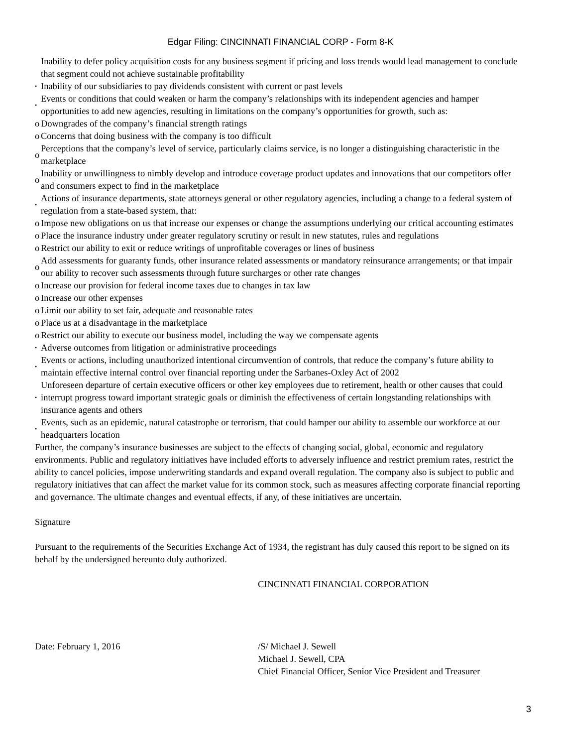Edgar Filing: CINCINNATI FINANCIAL CORP - Form 8-K
Inability to defer policy acquisition costs for any business segment if pricing and loss trends would lead management to conclude that segment could not achieve sustainable profitability
•
Inability of our subsidiaries to pay dividends consistent with current or past levels
•
Events or conditions that could weaken or harm the company’s relationships with its independent agencies and hamper opportunities to add new agencies, resulting in limitations on the company’s opportunities for growth, such as:
o Downgrades of the company’s financial strength ratings
o Concerns that doing business with the company is too difficult
o Perceptions that the company’s level of service, particularly claims service, is no longer a distinguishing characteristic in the marketplace
o Inability or unwillingness to nimbly develop and introduce coverage product updates and innovations that our competitors offer and consumers expect to find in the marketplace
•
Actions of insurance departments, state attorneys general or other regulatory agencies, including a change to a federal system of regulation from a state-based system, that:
o Impose new obligations on us that increase our expenses or change the assumptions underlying our critical accounting estimates
o Place the insurance industry under greater regulatory scrutiny or result in new statutes, rules and regulations
o Restrict our ability to exit or reduce writings of unprofitable coverages or lines of business
o Add assessments for guaranty funds, other insurance related assessments or mandatory reinsurance arrangements; or that impair our ability to recover such assessments through future surcharges or other rate changes
o Increase our provision for federal income taxes due to changes in tax law
o Increase our other expenses
o Limit our ability to set fair, adequate and reasonable rates
o Place us at a disadvantage in the marketplace
o Restrict our ability to execute our business model, including the way we compensate agents
•
Adverse outcomes from litigation or administrative proceedings
•
Events or actions, including unauthorized intentional circumvention of controls, that reduce the company’s future ability to maintain effective internal control over financial reporting under the Sarbanes-Oxley Act of 2002
•
Unforeseen departure of certain executive officers or other key employees due to retirement, health or other causes that could interrupt progress toward important strategic goals or diminish the effectiveness of certain longstanding relationships with insurance agents and others
•
Events, such as an epidemic, natural catastrophe or terrorism, that could hamper our ability to assemble our workforce at our headquarters location
Further, the company’s insurance businesses are subject to the effects of changing social, global, economic and regulatory environments. Public and regulatory initiatives have included efforts to adversely influence and restrict premium rates, restrict the ability to cancel policies, impose underwriting standards and expand overall regulation. The company also is subject to public and regulatory initiatives that can affect the market value for its common stock, such as measures affecting corporate financial reporting and governance. The ultimate changes and eventual effects, if any, of these initiatives are uncertain.
Signature
Pursuant to the requirements of the Securities Exchange Act of 1934, the registrant has duly caused this report to be signed on its behalf by the undersigned hereunto duly authorized.
CINCINNATI FINANCIAL CORPORATION
Date: February 1, 2016 /S/ Michael J. Sewell
Michael J. Sewell, CPA
Chief Financial Officer, Senior Vice President and Treasurer
3